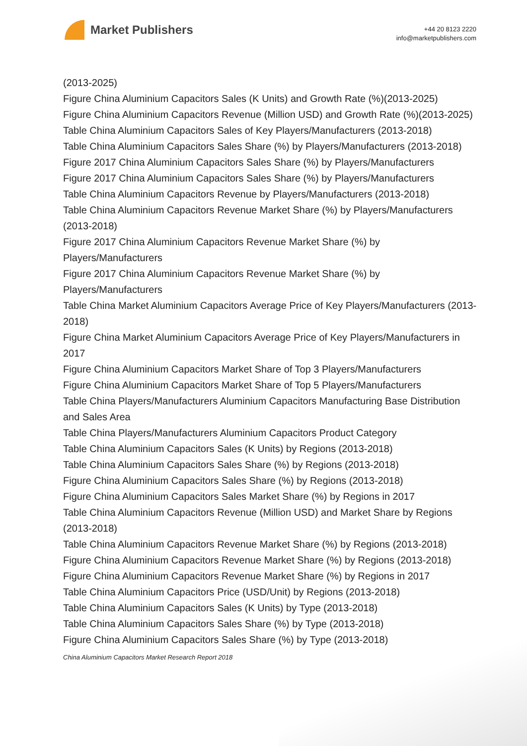Market Publishers
+44 20 8123 2220
info@marketpublishers.com
(2013-2025)
Figure China Aluminium Capacitors Sales (K Units) and Growth Rate (%)(2013-2025)
Figure China Aluminium Capacitors Revenue (Million USD) and Growth Rate (%)(2013-2025)
Table China Aluminium Capacitors Sales of Key Players/Manufacturers (2013-2018)
Table China Aluminium Capacitors Sales Share (%) by Players/Manufacturers (2013-2018)
Figure 2017 China Aluminium Capacitors Sales Share (%) by Players/Manufacturers
Figure 2017 China Aluminium Capacitors Sales Share (%) by Players/Manufacturers
Table China Aluminium Capacitors Revenue by Players/Manufacturers (2013-2018)
Table China Aluminium Capacitors Revenue Market Share (%) by Players/Manufacturers (2013-2018)
Figure 2017 China Aluminium Capacitors Revenue Market Share (%) by Players/Manufacturers
Figure 2017 China Aluminium Capacitors Revenue Market Share (%) by Players/Manufacturers
Table China Market Aluminium Capacitors Average Price of Key Players/Manufacturers (2013-2018)
Figure China Market Aluminium Capacitors Average Price of Key Players/Manufacturers in 2017
Figure China Aluminium Capacitors Market Share of Top 3 Players/Manufacturers
Figure China Aluminium Capacitors Market Share of Top 5 Players/Manufacturers
Table China Players/Manufacturers Aluminium Capacitors Manufacturing Base Distribution and Sales Area
Table China Players/Manufacturers Aluminium Capacitors Product Category
Table China Aluminium Capacitors Sales (K Units) by Regions (2013-2018)
Table China Aluminium Capacitors Sales Share (%) by Regions (2013-2018)
Figure China Aluminium Capacitors Sales Share (%) by Regions (2013-2018)
Figure China Aluminium Capacitors Sales Market Share (%) by Regions in 2017
Table China Aluminium Capacitors Revenue (Million USD) and Market Share by Regions (2013-2018)
Table China Aluminium Capacitors Revenue Market Share (%) by Regions (2013-2018)
Figure China Aluminium Capacitors Revenue Market Share (%) by Regions (2013-2018)
Figure China Aluminium Capacitors Revenue Market Share (%) by Regions in 2017
Table China Aluminium Capacitors Price (USD/Unit) by Regions (2013-2018)
Table China Aluminium Capacitors Sales (K Units) by Type (2013-2018)
Table China Aluminium Capacitors Sales Share (%) by Type (2013-2018)
Figure China Aluminium Capacitors Sales Share (%) by Type (2013-2018)
China Aluminium Capacitors Market Research Report 2018